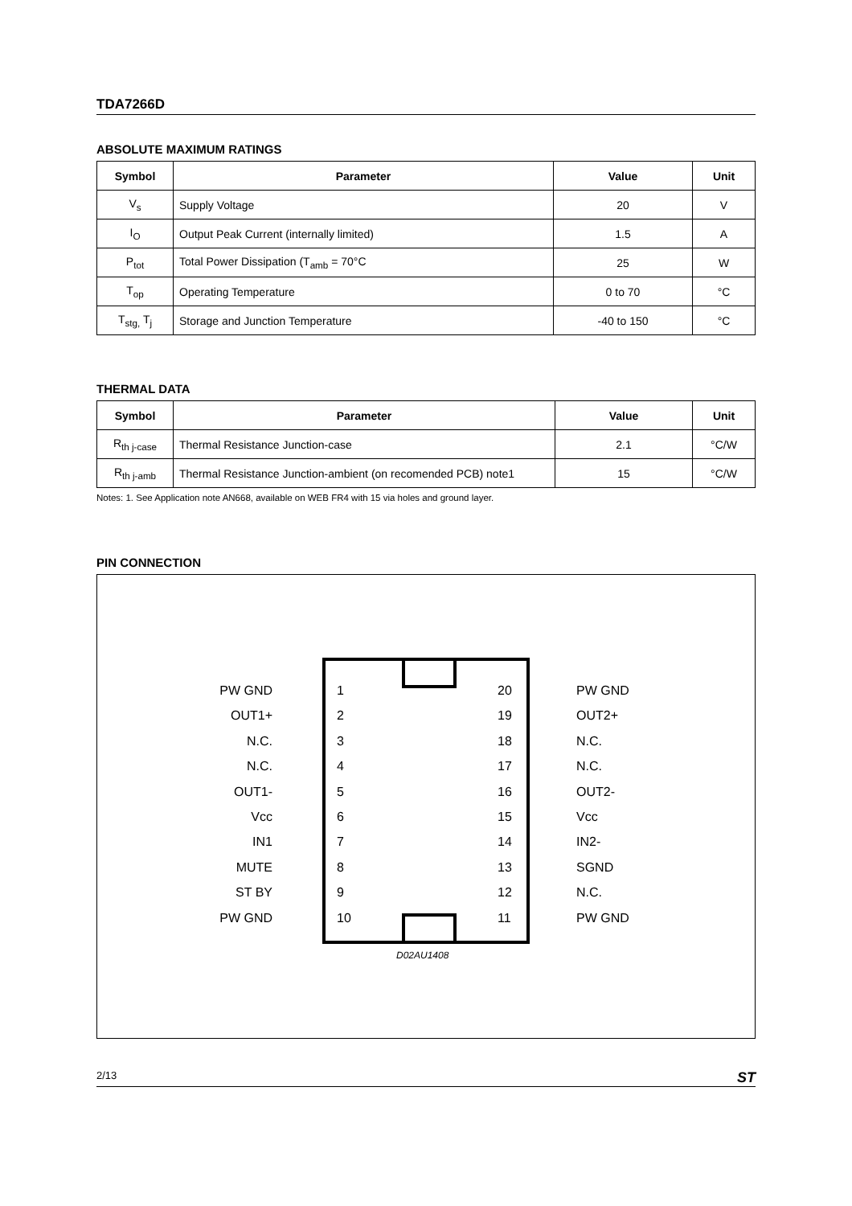TDA7266D
ABSOLUTE MAXIMUM RATINGS
| Symbol | Parameter | Value | Unit |
| --- | --- | --- | --- |
| V<sub>s</sub> | Supply Voltage | 20 | V |
| I<sub>O</sub> | Output Peak Current (internally limited) | 1.5 | A |
| P<sub>tot</sub> | Total Power Dissipation (T<sub>amb</sub> = 70°C | 25 | W |
| T<sub>op</sub> | Operating Temperature | 0 to 70 | °C |
| T<sub>stg,</sub> T<sub>j</sub> | Storage and Junction Temperature | -40 to 150 | °C |
THERMAL DATA
| Symbol | Parameter | Value | Unit |
| --- | --- | --- | --- |
| R<sub>th j-case</sub> | Thermal Resistance Junction-case | 2.1 | °C/W |
| R<sub>th j-amb</sub> | Thermal Resistance Junction-ambient (on recomended PCB) note1 | 15 | °C/W |
Notes: 1. See Application note AN668, available on WEB FR4 with 15 via holes and ground layer.
PIN CONNECTION
PW GND 1 20 PW GND
OUT1+ 2 19 OUT2+
N.C. 3 18 N.C.
N.C. 4 17 N.C.
OUT1- 5 16 OUT2-
Vcc 6 15 Vcc
IN1 7 14 IN2-
MUTE 8 13 SGND
ST BY 9 12 N.C.
PW GND 10 11 PW GND
D02AU1408
2/13 ST